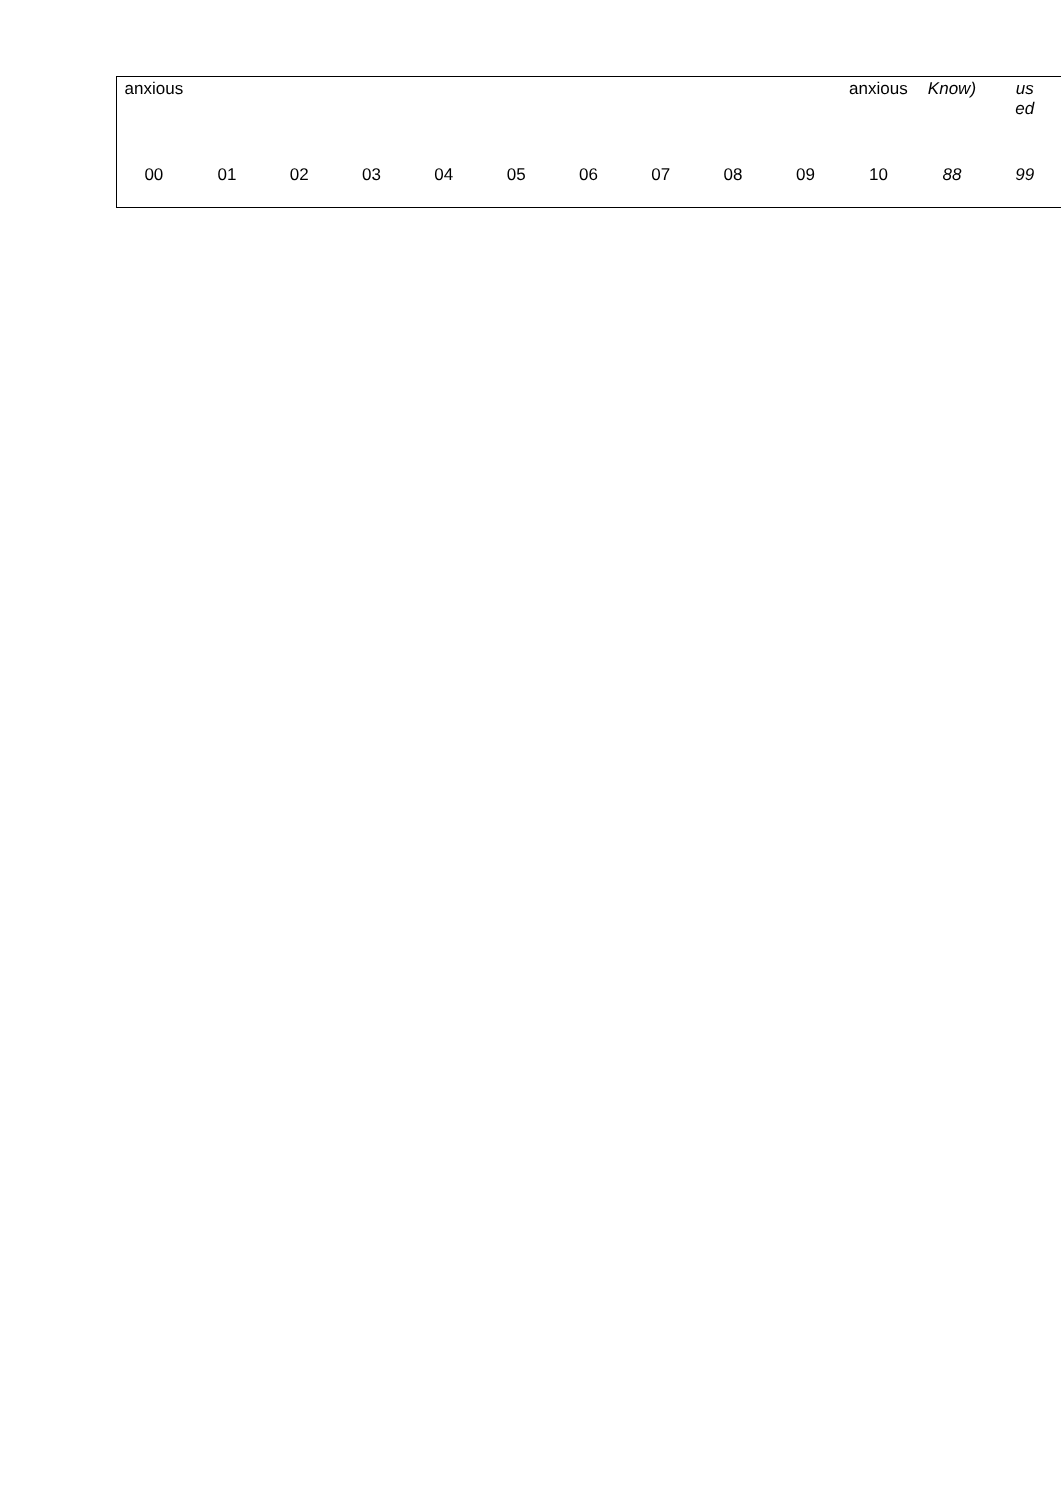| anxious | | | | | | | | | | anxious | Know) | us ed |
| 00 | 01 | 02 | 03 | 04 | 05 | 06 | 07 | 08 | 09 | 10 | 88 | 99 |